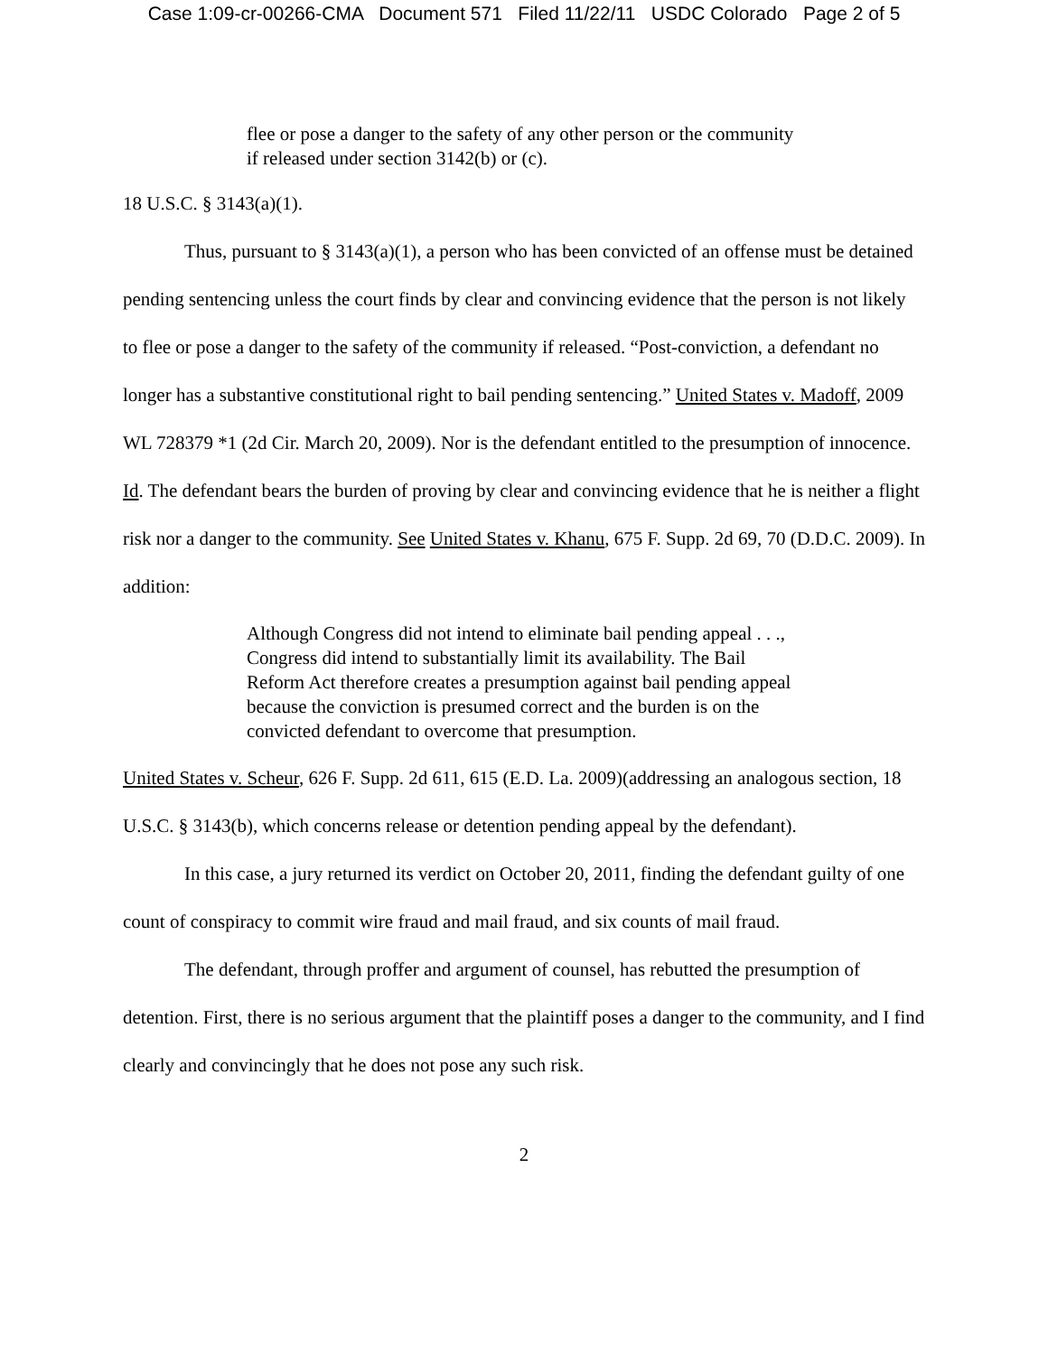Case 1:09-cr-00266-CMA Document 571 Filed 11/22/11 USDC Colorado Page 2 of 5
flee or pose a danger to the safety of any other person or the community if released under section 3142(b) or (c).
18 U.S.C. § 3143(a)(1).
Thus, pursuant to § 3143(a)(1), a person who has been convicted of an offense must be detained pending sentencing unless the court finds by clear and convincing evidence that the person is not likely to flee or pose a danger to the safety of the community if released. “Post-conviction, a defendant no longer has a substantive constitutional right to bail pending sentencing.” United States v. Madoff, 2009 WL 728379 *1 (2d Cir. March 20, 2009). Nor is the defendant entitled to the presumption of innocence. Id. The defendant bears the burden of proving by clear and convincing evidence that he is neither a flight risk nor a danger to the community. See United States v. Khanu, 675 F. Supp. 2d 69, 70 (D.D.C. 2009). In addition:
Although Congress did not intend to eliminate bail pending appeal . . ., Congress did intend to substantially limit its availability. The Bail Reform Act therefore creates a presumption against bail pending appeal because the conviction is presumed correct and the burden is on the convicted defendant to overcome that presumption.
United States v. Scheur, 626 F. Supp. 2d 611, 615 (E.D. La. 2009)(addressing an analogous section, 18 U.S.C. § 3143(b), which concerns release or detention pending appeal by the defendant).
In this case, a jury returned its verdict on October 20, 2011, finding the defendant guilty of one count of conspiracy to commit wire fraud and mail fraud, and six counts of mail fraud.
The defendant, through proffer and argument of counsel, has rebutted the presumption of detention. First, there is no serious argument that the plaintiff poses a danger to the community, and I find clearly and convincingly that he does not pose any such risk.
2